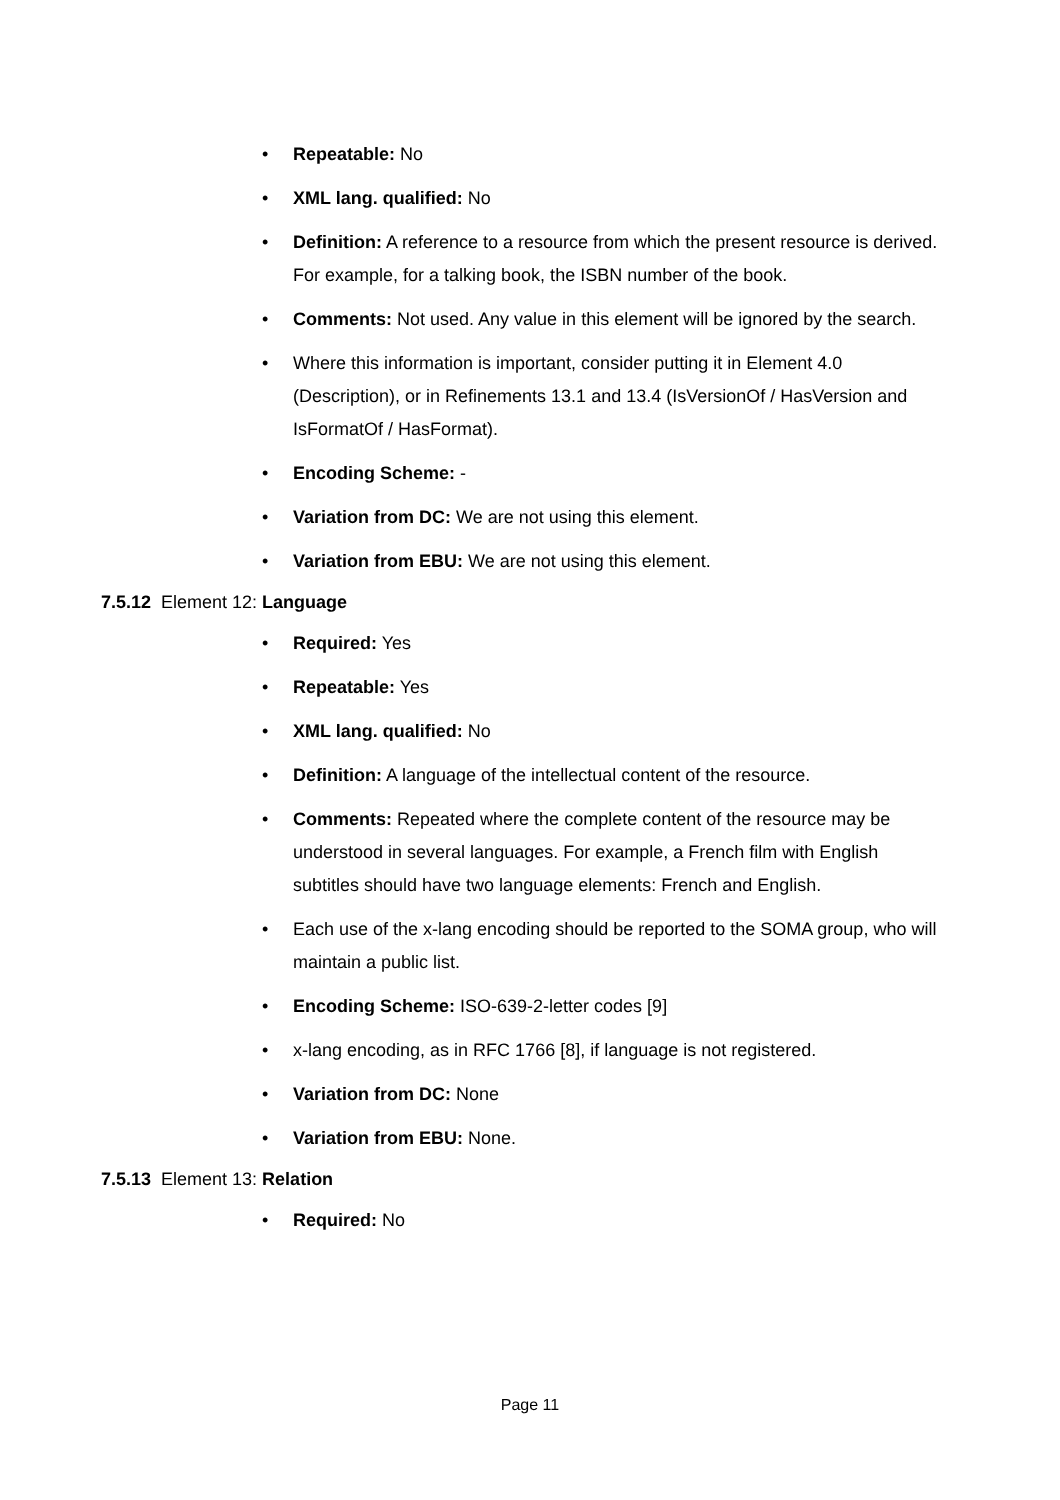• Repeatable: No
• XML lang. qualified: No
• Definition: A reference to a resource from which the present resource is derived. For example, for a talking book, the ISBN number of the book.
• Comments: Not used. Any value in this element will be ignored by the search.
• Where this information is important, consider putting it in Element 4.0 (Description), or in Refinements 13.1 and 13.4 (IsVersionOf / HasVersion and IsFormatOf / HasFormat).
• Encoding Scheme: -
• Variation from DC: We are not using this element.
• Variation from EBU: We are not using this element.
7.5.12 Element 12: Language
• Required: Yes
• Repeatable: Yes
• XML lang. qualified: No
• Definition: A language of the intellectual content of the resource.
• Comments: Repeated where the complete content of the resource may be understood in several languages. For example, a French film with English subtitles should have two language elements: French and English.
• Each use of the x-lang encoding should be reported to the SOMA group, who will maintain a public list.
• Encoding Scheme: ISO-639-2-letter codes [9]
• x-lang encoding, as in RFC 1766 [8], if language is not registered.
• Variation from DC: None
• Variation from EBU: None.
7.5.13 Element 13: Relation
• Required: No
Page 11